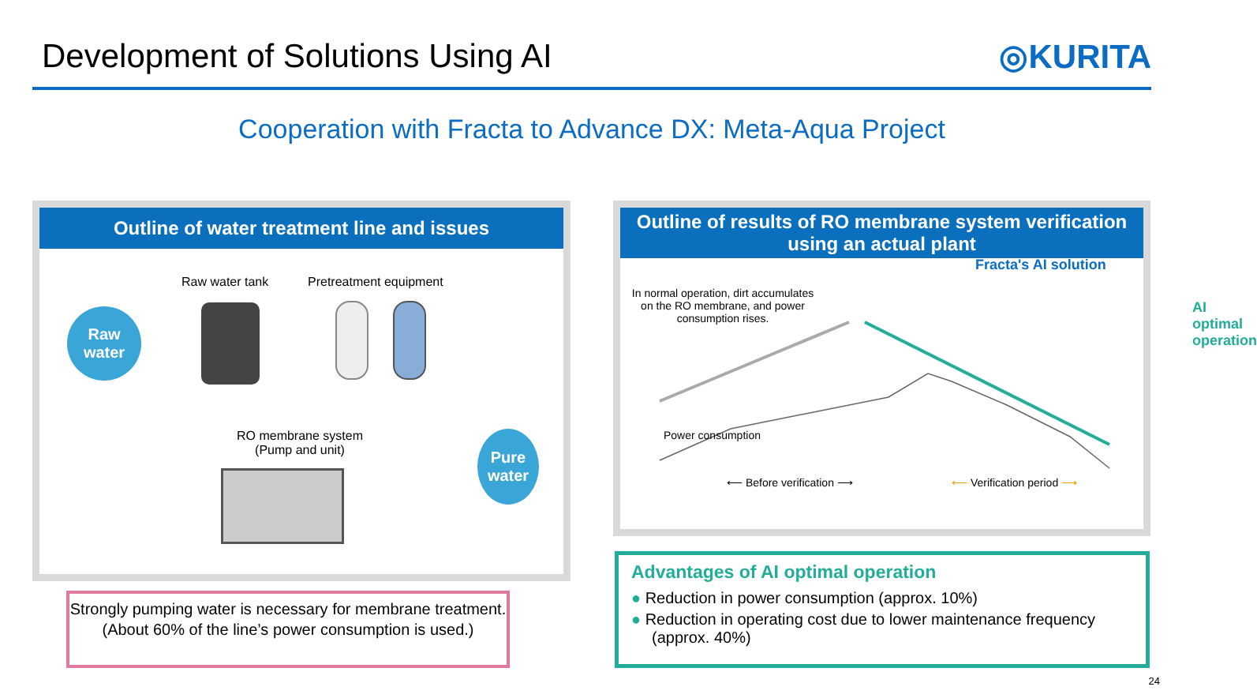Development of Solutions Using AI
◎KURITA
Cooperation with Fracta to Advance DX: Meta-Aqua Project
Outline of water treatment line and issues
Raw water tank Pretreatment equipment
Raw
water
RO membrane system
(Pump and unit)
Pure
water
Strongly pumping water is necessary for membrane treatment.
(About 60% of the line’s power consumption is used.)
Outline of results of RO membrane system verification using an actual plant
Fracta's AI solution
In normal operation, dirt accumulates on the RO membrane, and power consumption rises.
AI optimal operation
Power consumption
⟵ Before verification ⟶ ⟵ Verification period ⟶
Advantages of AI optimal operation
● Reduction in power consumption (approx. 10%)
● Reduction in operating cost due to lower maintenance frequency (approx. 40%)
24